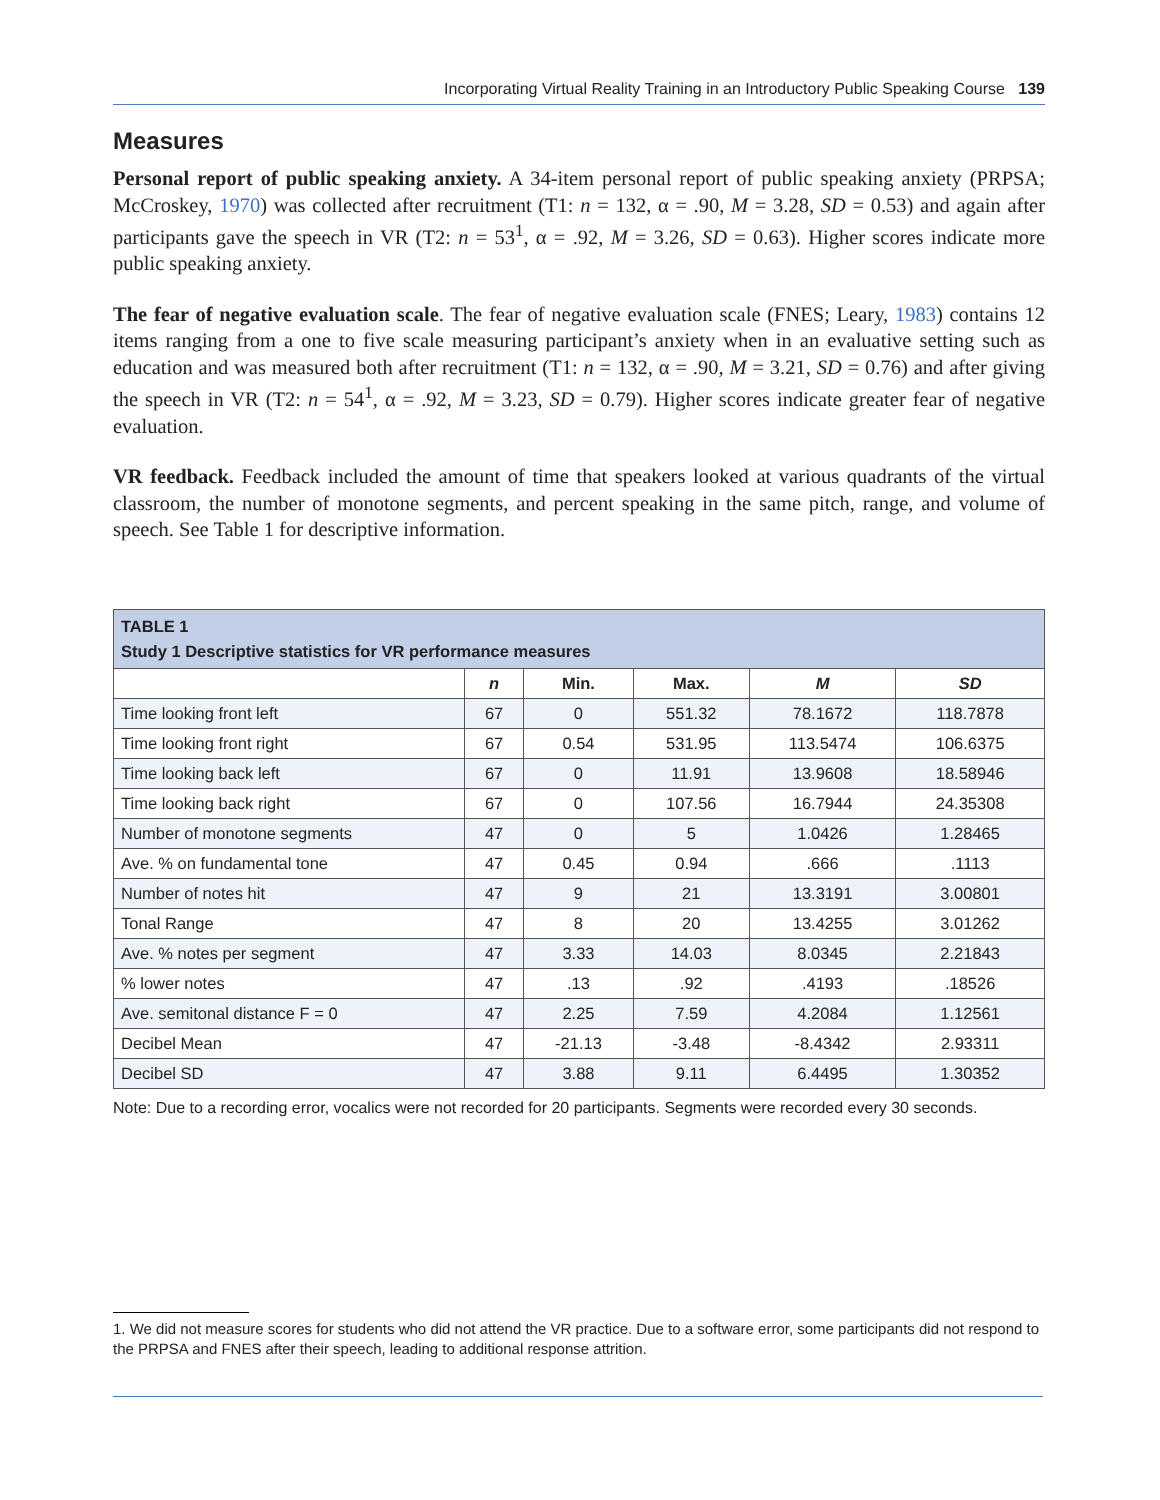Incorporating Virtual Reality Training in an Introductory Public Speaking Course 139
Measures
Personal report of public speaking anxiety. A 34-item personal report of public speaking anxiety (PRPSA; McCroskey, 1970) was collected after recruitment (T1: n = 132, α = .90, M = 3.28, SD = 0.53) and again after participants gave the speech in VR (T2: n = 53<sup>1</sup>, α = .92, M = 3.26, SD = 0.63). Higher scores indicate more public speaking anxiety.
The fear of negative evaluation scale. The fear of negative evaluation scale (FNES; Leary, 1983) contains 12 items ranging from a one to five scale measuring participant’s anxiety when in an evaluative setting such as education and was measured both after recruitment (T1: n = 132, α = .90, M = 3.21, SD = 0.76) and after giving the speech in VR (T2: n = 54<sup>1</sup>, α = .92, M = 3.23, SD = 0.79). Higher scores indicate greater fear of negative evaluation.
VR feedback. Feedback included the amount of time that speakers looked at various quadrants of the virtual classroom, the number of monotone segments, and percent speaking in the same pitch, range, and volume of speech. See Table 1 for descriptive information.
| TABLE 1 Study 1 Descriptive statistics for VR performance measures | | | | | |
| --- | --- | --- | --- | --- | --- |
| | n | Min. | Max. | M | SD |
| Time looking front left | 67 | 0 | 551.32 | 78.1672 | 118.7878 |
| Time looking front right | 67 | 0.54 | 531.95 | 113.5474 | 106.6375 |
| Time looking back left | 67 | 0 | 11.91 | 13.9608 | 18.58946 |
| Time looking back right | 67 | 0 | 107.56 | 16.7944 | 24.35308 |
| Number of monotone segments | 47 | 0 | 5 | 1.0426 | 1.28465 |
| Ave. % on fundamental tone | 47 | 0.45 | 0.94 | .666 | .1113 |
| Number of notes hit | 47 | 9 | 21 | 13.3191 | 3.00801 |
| Tonal Range | 47 | 8 | 20 | 13.4255 | 3.01262 |
| Ave. % notes per segment | 47 | 3.33 | 14.03 | 8.0345 | 2.21843 |
| % lower notes | 47 | .13 | .92 | .4193 | .18526 |
| Ave. semitonal distance F = 0 | 47 | 2.25 | 7.59 | 4.2084 | 1.12561 |
| Decibel Mean | 47 | -21.13 | -3.48 | -8.4342 | 2.93311 |
| Decibel SD | 47 | 3.88 | 9.11 | 6.4495 | 1.30352 |
Note: Due to a recording error, vocalics were not recorded for 20 participants. Segments were recorded every 30 seconds.
1. We did not measure scores for students who did not attend the VR practice. Due to a software error, some participants did not respond to the PRPSA and FNES after their speech, leading to additional response attrition.